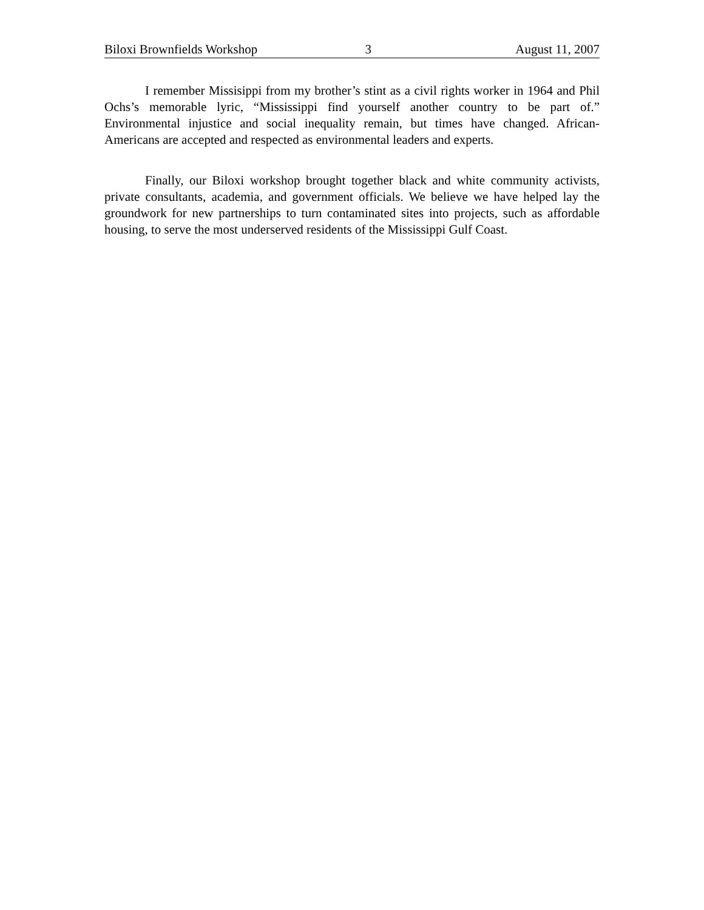Biloxi Brownfields Workshop 3 August 11, 2007
I remember Missisippi from my brother’s stint as a civil rights worker in 1964 and Phil Ochs’s memorable lyric, “Mississippi find yourself another country to be part of.” Environmental injustice and social inequality remain, but times have changed. African-Americans are accepted and respected as environmental leaders and experts.
Finally, our Biloxi workshop brought together black and white community activists, private consultants, academia, and government officials. We believe we have helped lay the groundwork for new partnerships to turn contaminated sites into projects, such as affordable housing, to serve the most underserved residents of the Mississippi Gulf Coast.